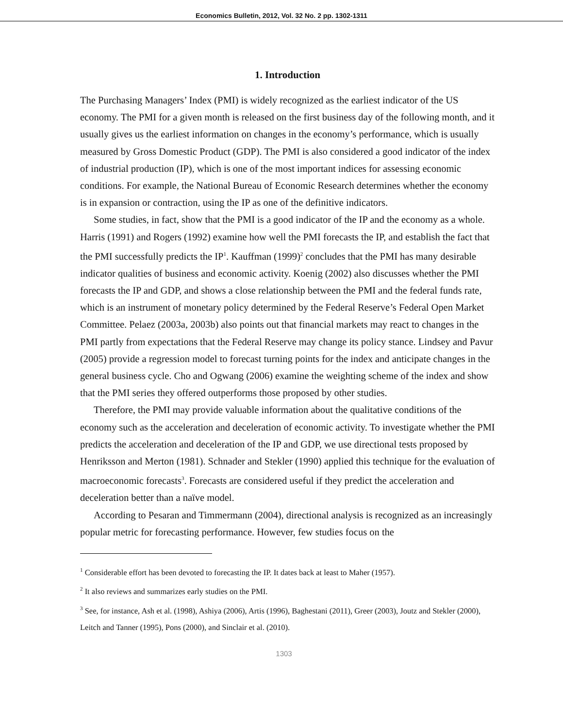Economics Bulletin, 2012, Vol. 32 No. 2 pp. 1302-1311
1. Introduction
The Purchasing Managers’ Index (PMI) is widely recognized as the earliest indicator of the US economy. The PMI for a given month is released on the first business day of the following month, and it usually gives us the earliest information on changes in the economy’s performance, which is usually measured by Gross Domestic Product (GDP). The PMI is also considered a good indicator of the index of industrial production (IP), which is one of the most important indices for assessing economic conditions. For example, the National Bureau of Economic Research determines whether the economy is in expansion or contraction, using the IP as one of the definitive indicators.
Some studies, in fact, show that the PMI is a good indicator of the IP and the economy as a whole. Harris (1991) and Rogers (1992) examine how well the PMI forecasts the IP, and establish the fact that the PMI successfully predicts the IP<sup>1</sup>. Kauffman (1999)<sup>2</sup> concludes that the PMI has many desirable indicator qualities of business and economic activity. Koenig (2002) also discusses whether the PMI forecasts the IP and GDP, and shows a close relationship between the PMI and the federal funds rate, which is an instrument of monetary policy determined by the Federal Reserve’s Federal Open Market Committee. Pelaez (2003a, 2003b) also points out that financial markets may react to changes in the PMI partly from expectations that the Federal Reserve may change its policy stance. Lindsey and Pavur (2005) provide a regression model to forecast turning points for the index and anticipate changes in the general business cycle. Cho and Ogwang (2006) examine the weighting scheme of the index and show that the PMI series they offered outperforms those proposed by other studies.
Therefore, the PMI may provide valuable information about the qualitative conditions of the economy such as the acceleration and deceleration of economic activity. To investigate whether the PMI predicts the acceleration and deceleration of the IP and GDP, we use directional tests proposed by Henriksson and Merton (1981). Schnader and Stekler (1990) applied this technique for the evaluation of macroeconomic forecasts<sup>3</sup>. Forecasts are considered useful if they predict the acceleration and deceleration better than a naïve model.
According to Pesaran and Timmermann (2004), directional analysis is recognized as an increasingly popular metric for forecasting performance. However, few studies focus on the
<sup>1</sup> Considerable effort has been devoted to forecasting the IP. It dates back at least to Maher (1957).
<sup>2</sup> It also reviews and summarizes early studies on the PMI.
<sup>3</sup> See, for instance, Ash et al. (1998), Ashiya (2006), Artis (1996), Baghestani (2011), Greer (2003), Joutz and Stekler (2000), Leitch and Tanner (1995), Pons (2000), and Sinclair et al. (2010).
1303